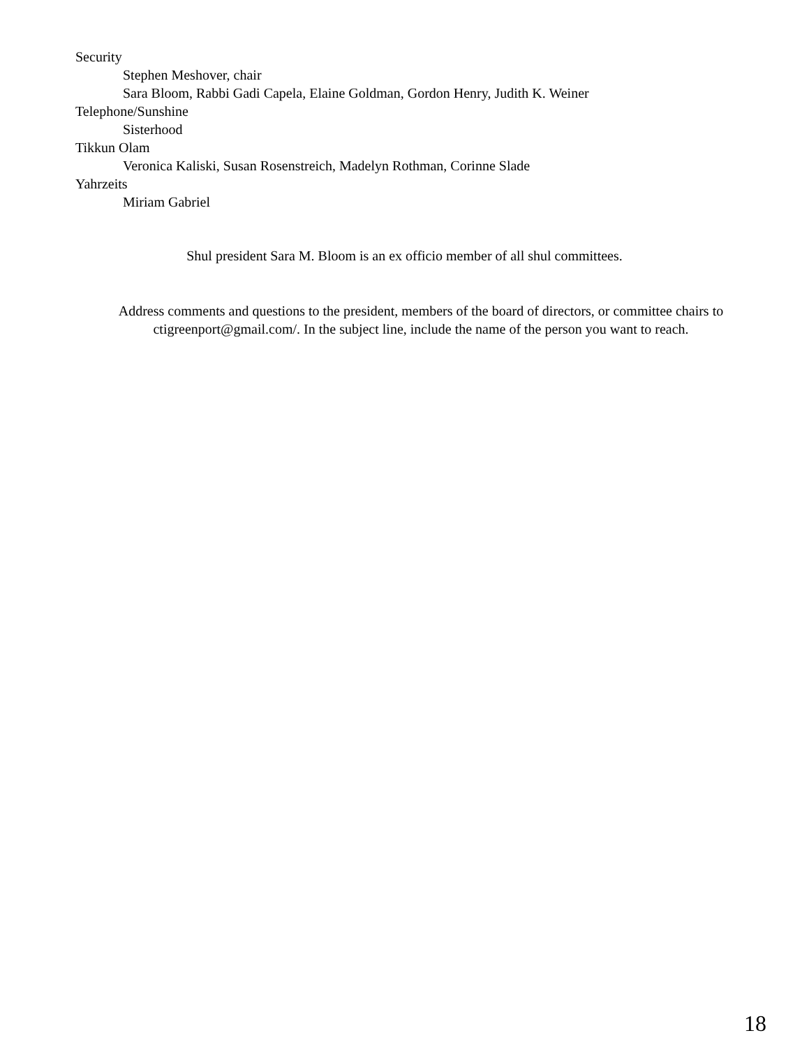Security
Stephen Meshover, chair
Sara Bloom, Rabbi Gadi Capela, Elaine Goldman, Gordon Henry, Judith K. Weiner
Telephone/Sunshine
Sisterhood
Tikkun Olam
Veronica Kaliski, Susan Rosenstreich, Madelyn Rothman, Corinne Slade
Yahrzeits
Miriam Gabriel
Shul president Sara M. Bloom is an ex officio member of all shul committees.
Address comments and questions to the president, members of the board of directors, or committee chairs to ctigreenport@gmail.com/. In the subject line, include the name of the person you want to reach.
18